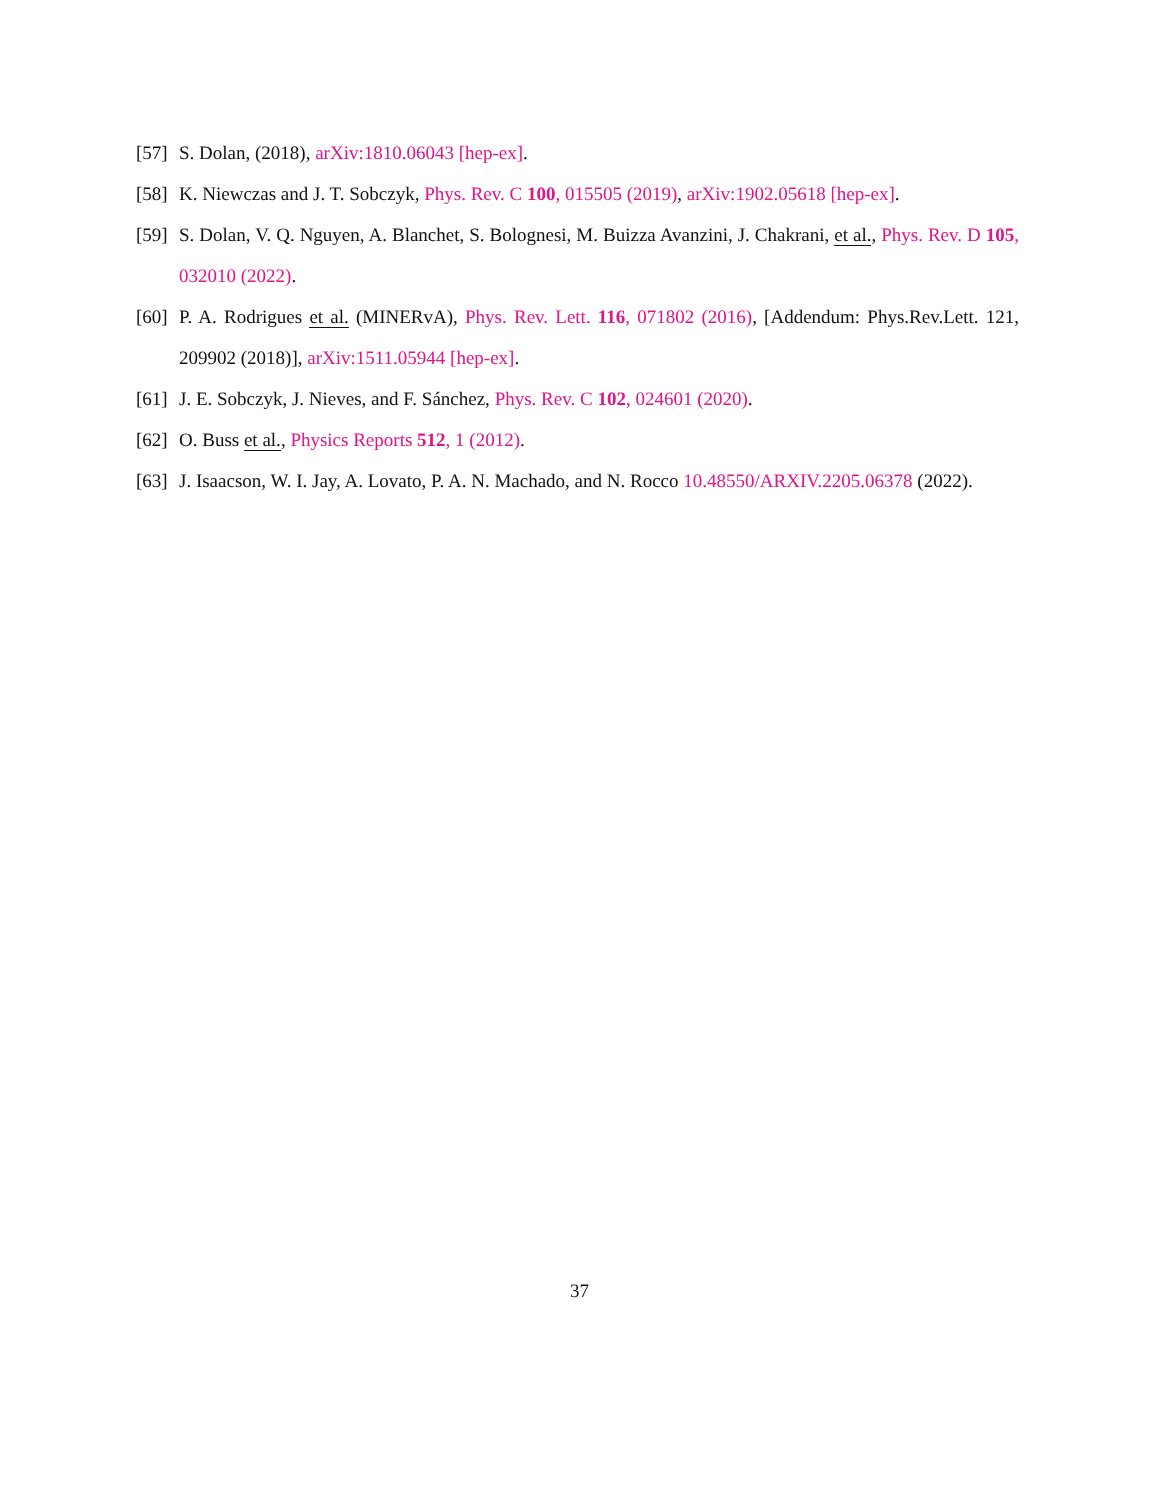[57] S. Dolan, (2018), arXiv:1810.06043 [hep-ex].
[58] K. Niewczas and J. T. Sobczyk, Phys. Rev. C 100, 015505 (2019), arXiv:1902.05618 [hep-ex].
[59] S. Dolan, V. Q. Nguyen, A. Blanchet, S. Bolognesi, M. Buizza Avanzini, J. Chakrani, et al., Phys. Rev. D 105, 032010 (2022).
[60] P. A. Rodrigues et al. (MINERvA), Phys. Rev. Lett. 116, 071802 (2016), [Addendum: Phys.Rev.Lett. 121, 209902 (2018)], arXiv:1511.05944 [hep-ex].
[61] J. E. Sobczyk, J. Nieves, and F. Sánchez, Phys. Rev. C 102, 024601 (2020).
[62] O. Buss et al., Physics Reports 512, 1 (2012).
[63] J. Isaacson, W. I. Jay, A. Lovato, P. A. N. Machado, and N. Rocco 10.48550/ARXIV.2205.06378 (2022).
37